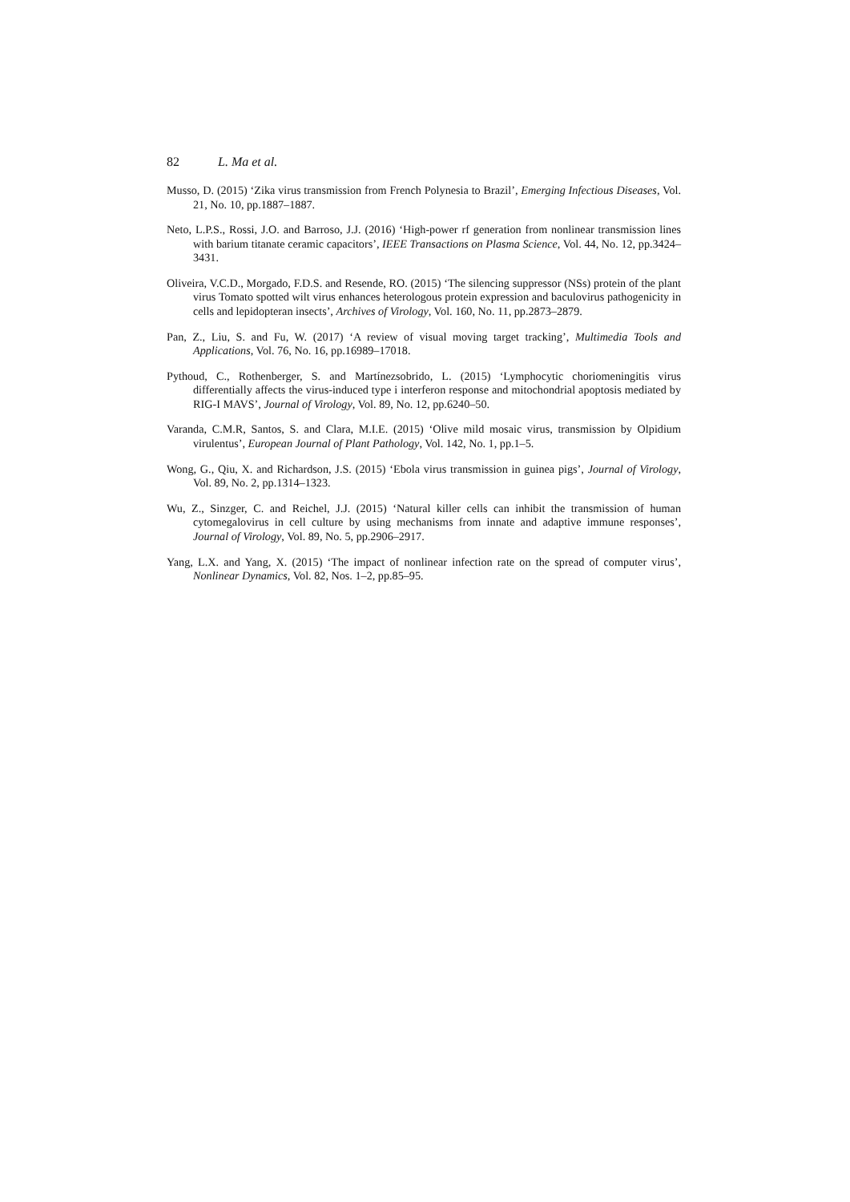82 L. Ma et al.
Musso, D. (2015) ‘Zika virus transmission from French Polynesia to Brazil’, Emerging Infectious Diseases, Vol. 21, No. 10, pp.1887–1887.
Neto, L.P.S., Rossi, J.O. and Barroso, J.J. (2016) ‘High-power rf generation from nonlinear transmission lines with barium titanate ceramic capacitors’, IEEE Transactions on Plasma Science, Vol. 44, No. 12, pp.3424–3431.
Oliveira, V.C.D., Morgado, F.D.S. and Resende, RO. (2015) ‘The silencing suppressor (NSs) protein of the plant virus Tomato spotted wilt virus enhances heterologous protein expression and baculovirus pathogenicity in cells and lepidopteran insects’, Archives of Virology, Vol. 160, No. 11, pp.2873–2879.
Pan, Z., Liu, S. and Fu, W. (2017) ‘A review of visual moving target tracking’, Multimedia Tools and Applications, Vol. 76, No. 16, pp.16989–17018.
Pythoud, C., Rothenberger, S. and Martínezsobrido, L. (2015) ‘Lymphocytic choriomeningitis virus differentially affects the virus-induced type i interferon response and mitochondrial apoptosis mediated by RIG-I MAVS’, Journal of Virology, Vol. 89, No. 12, pp.6240–50.
Varanda, C.M.R, Santos, S. and Clara, M.I.E. (2015) ‘Olive mild mosaic virus, transmission by Olpidium virulentus’, European Journal of Plant Pathology, Vol. 142, No. 1, pp.1–5.
Wong, G., Qiu, X. and Richardson, J.S. (2015) ‘Ebola virus transmission in guinea pigs’, Journal of Virology, Vol. 89, No. 2, pp.1314–1323.
Wu, Z., Sinzger, C. and Reichel, J.J. (2015) ‘Natural killer cells can inhibit the transmission of human cytomegalovirus in cell culture by using mechanisms from innate and adaptive immune responses’, Journal of Virology, Vol. 89, No. 5, pp.2906–2917.
Yang, L.X. and Yang, X. (2015) ‘The impact of nonlinear infection rate on the spread of computer virus’, Nonlinear Dynamics, Vol. 82, Nos. 1–2, pp.85–95.